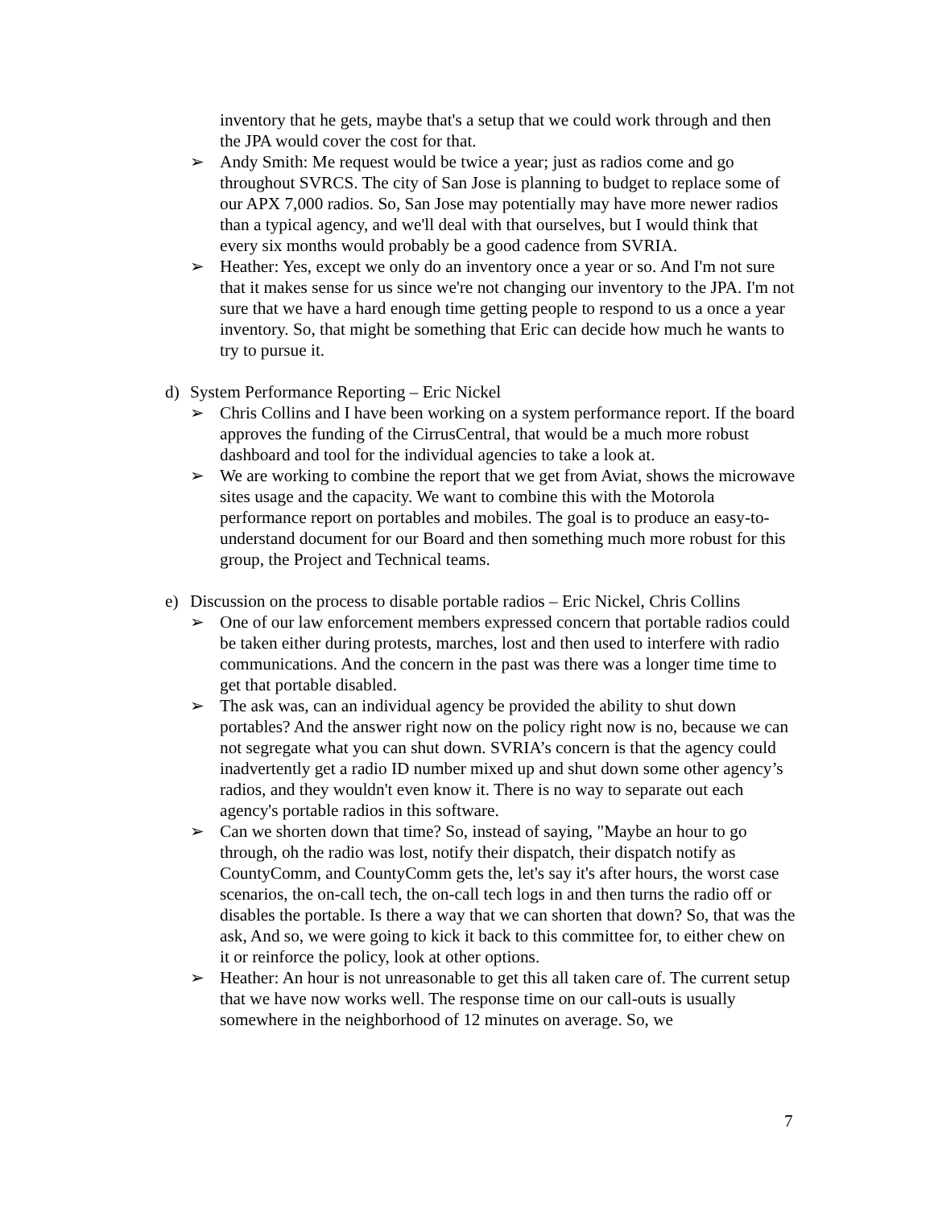inventory that he gets, maybe that's a setup that we could work through and then the JPA would cover the cost for that.
➢ Andy Smith: Me request would be twice a year; just as radios come and go throughout SVRCS. The city of San Jose is planning to budget to replace some of our APX 7,000 radios. So, San Jose may potentially may have more newer radios than a typical agency, and we'll deal with that ourselves, but I would think that every six months would probably be a good cadence from SVRIA.
➢ Heather: Yes, except we only do an inventory once a year or so. And I'm not sure that it makes sense for us since we're not changing our inventory to the JPA. I'm not sure that we have a hard enough time getting people to respond to us a once a year inventory. So, that might be something that Eric can decide how much he wants to try to pursue it.
d) System Performance Reporting – Eric Nickel
➢ Chris Collins and I have been working on a system performance report. If the board approves the funding of the CirrusCentral, that would be a much more robust dashboard and tool for the individual agencies to take a look at.
➢ We are working to combine the report that we get from Aviat, shows the microwave sites usage and the capacity. We want to combine this with the Motorola performance report on portables and mobiles. The goal is to produce an easy-to-understand document for our Board and then something much more robust for this group, the Project and Technical teams.
e) Discussion on the process to disable portable radios – Eric Nickel, Chris Collins
➢ One of our law enforcement members expressed concern that portable radios could be taken either during protests, marches, lost and then used to interfere with radio communications. And the concern in the past was there was a longer time time to get that portable disabled.
➢ The ask was, can an individual agency be provided the ability to shut down portables? And the answer right now on the policy right now is no, because we can not segregate what you can shut down. SVRIA’s concern is that the agency could inadvertently get a radio ID number mixed up and shut down some other agency’s radios, and they wouldn't even know it. There is no way to separate out each agency's portable radios in this software.
➢ Can we shorten down that time? So, instead of saying, "Maybe an hour to go through, oh the radio was lost, notify their dispatch, their dispatch notify as CountyComm, and CountyComm gets the, let's say it's after hours, the worst case scenarios, the on-call tech, the on-call tech logs in and then turns the radio off or disables the portable. Is there a way that we can shorten that down? So, that was the ask, And so, we were going to kick it back to this committee for, to either chew on it or reinforce the policy, look at other options.
➢ Heather: An hour is not unreasonable to get this all taken care of. The current setup that we have now works well. The response time on our call-outs is usually somewhere in the neighborhood of 12 minutes on average. So, we
7